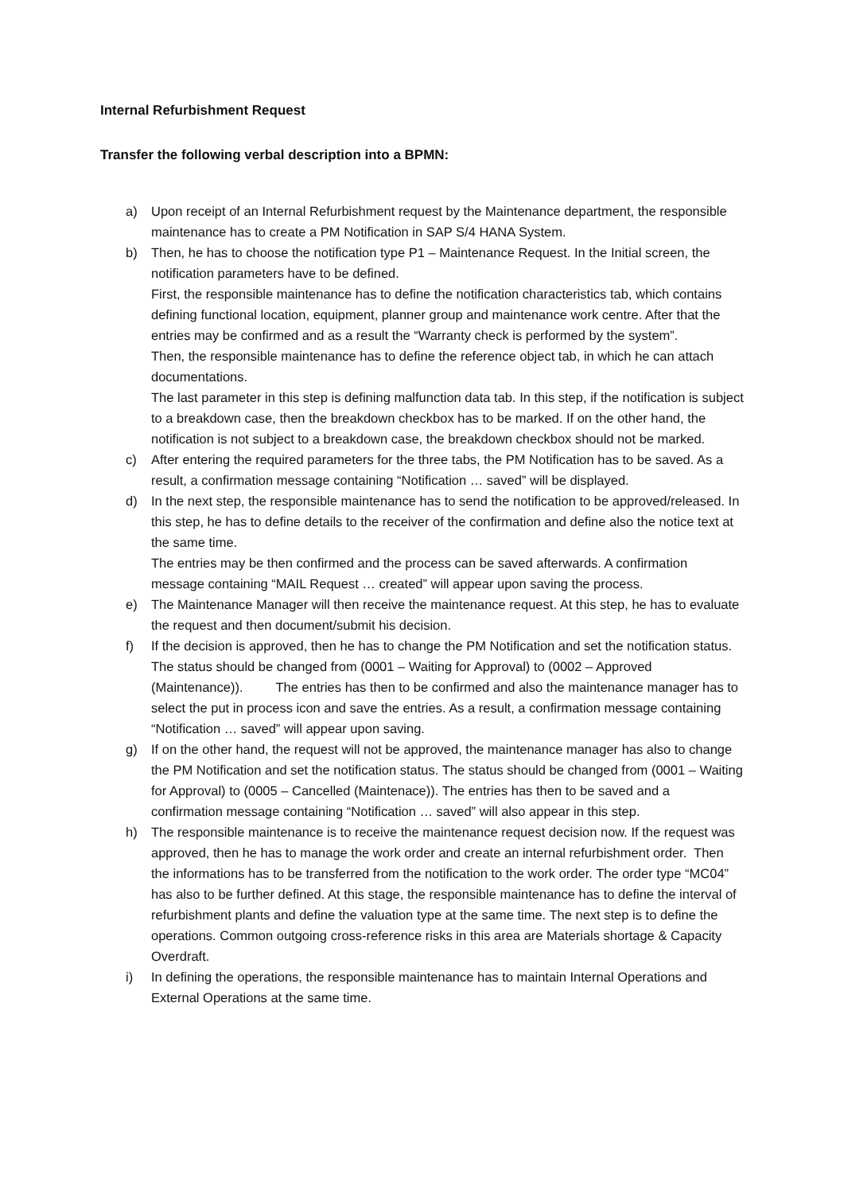Internal Refurbishment Request
Transfer the following verbal description into a BPMN:
a) Upon receipt of an Internal Refurbishment request by the Maintenance department, the responsible maintenance has to create a PM Notification in SAP S/4 HANA System.
b) Then, he has to choose the notification type P1 – Maintenance Request. In the Initial screen, the notification parameters have to be defined.
First, the responsible maintenance has to define the notification characteristics tab, which contains defining functional location, equipment, planner group and maintenance work centre. After that the entries may be confirmed and as a result the “Warranty check is performed by the system”.
Then, the responsible maintenance has to define the reference object tab, in which he can attach documentations.
The last parameter in this step is defining malfunction data tab. In this step, if the notification is subject to a breakdown case, then the breakdown checkbox has to be marked. If on the other hand, the notification is not subject to a breakdown case, the breakdown checkbox should not be marked.
c) After entering the required parameters for the three tabs, the PM Notification has to be saved. As a result, a confirmation message containing “Notification … saved” will be displayed.
d) In the next step, the responsible maintenance has to send the notification to be approved/released. In this step, he has to define details to the receiver of the confirmation and define also the notice text at the same time.
The entries may be then confirmed and the process can be saved afterwards. A confirmation message containing “MAIL Request … created” will appear upon saving the process.
e) The Maintenance Manager will then receive the maintenance request. At this step, he has to evaluate the request and then document/submit his decision.
f) If the decision is approved, then he has to change the PM Notification and set the notification status. The status should be changed from (0001 – Waiting for Approval) to (0002 – Approved (Maintenance)). The entries has then to be confirmed and also the maintenance manager has to select the put in process icon and save the entries. As a result, a confirmation message containing “Notification … saved” will appear upon saving.
g) If on the other hand, the request will not be approved, the maintenance manager has also to change the PM Notification and set the notification status. The status should be changed from (0001 – Waiting for Approval) to (0005 – Cancelled (Maintenace)). The entries has then to be saved and a confirmation message containing “Notification … saved” will also appear in this step.
h) The responsible maintenance is to receive the maintenance request decision now. If the request was approved, then he has to manage the work order and create an internal refurbishment order. Then the informations has to be transferred from the notification to the work order. The order type “MC04” has also to be further defined. At this stage, the responsible maintenance has to define the interval of refurbishment plants and define the valuation type at the same time. The next step is to define the operations. Common outgoing cross-reference risks in this area are Materials shortage & Capacity Overdraft.
i) In defining the operations, the responsible maintenance has to maintain Internal Operations and External Operations at the same time.